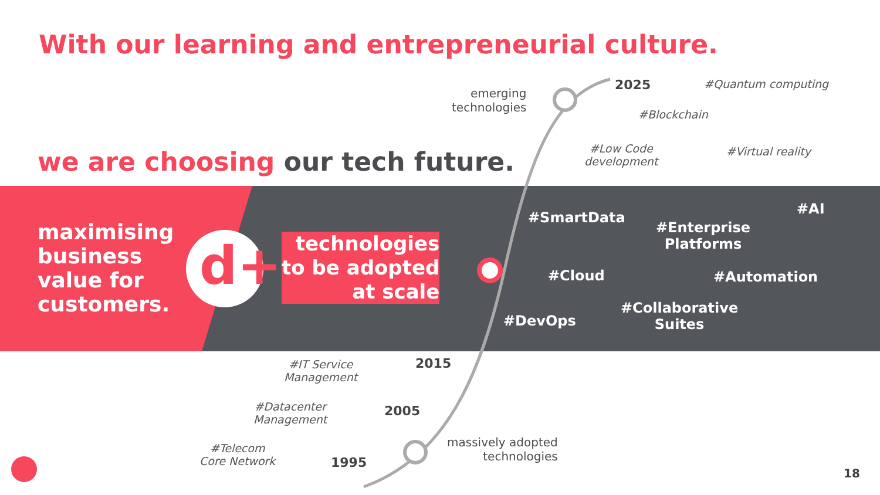With our learning and entrepreneurial culture.
we are choosing our tech future.
maximising
business
value for
customers.
d+
technologies
to be adopted
at scale
emerging
technologies
2025 #Quantum computing
#Blockchain
#Low Code
development
#Virtual reality
#SmartData
#Enterprise
Platforms
#AI
#Cloud #Automation
#DevOps
#Collaborative
Suites
#IT Service
Management
2015
#Datacenter
Management
2005
#Telecom
Core Network
1995
massively adopted
technologies
18